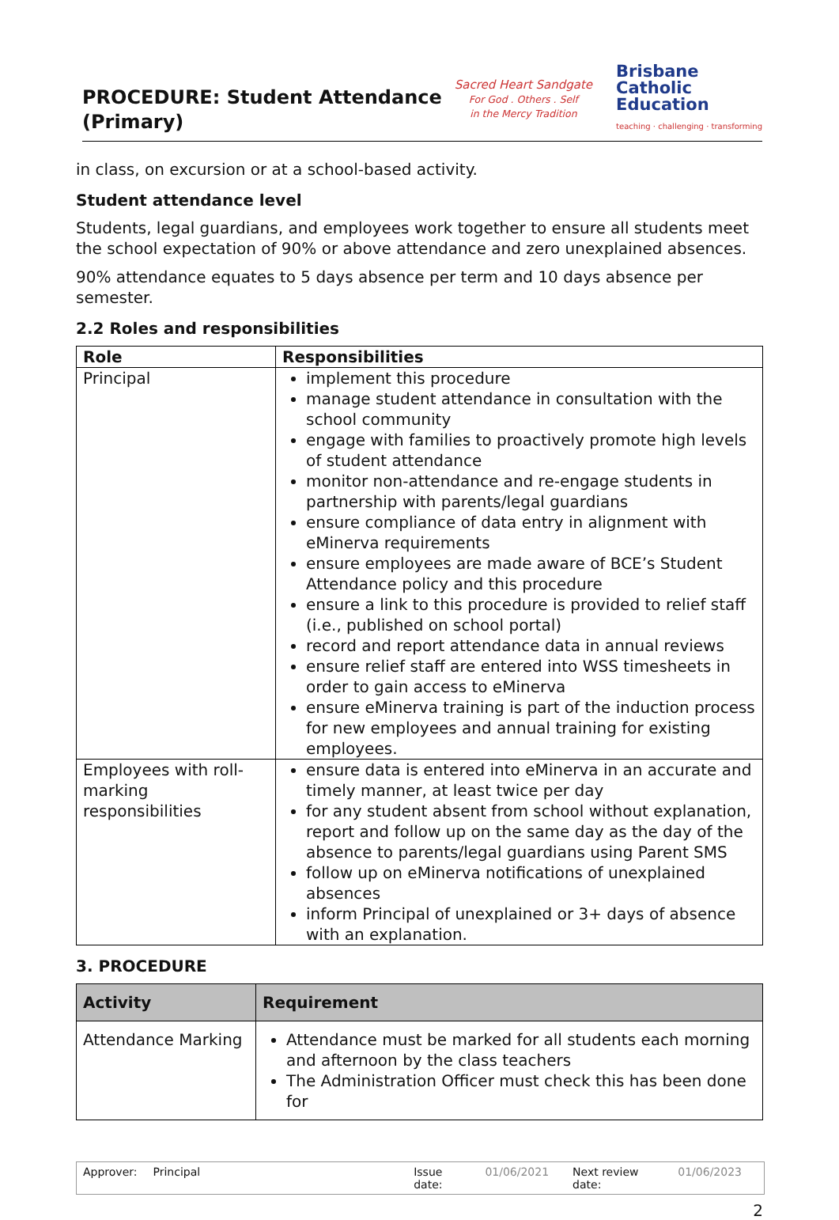PROCEDURE: Student Attendance
(Primary)
Sacred Heart Sandgate
For God . Others . Self
in the Mercy Tradition
Brisbane
Catholic
Education
teaching · challenging · transforming
in class, on excursion or at a school-based activity.
Student attendance level
Students, legal guardians, and employees work together to ensure all students meet the school expectation of 90% or above attendance and zero unexplained absences.
90% attendance equates to 5 days absence per term and 10 days absence per semester.
2.2 Roles and responsibilities
| Role | Responsibilities |
| --- | --- |
| Principal | implement this procedure manage student attendance in consultation with the school community engage with families to proactively promote high levels of student attendance monitor non-attendance and re-engage students in partnership with parents/legal guardians ensure compliance of data entry in alignment with eMinerva requirements ensure employees are made aware of BCE’s Student Attendance policy and this procedure ensure a link to this procedure is provided to relief staff (i.e., published on school portal) record and report attendance data in annual reviews ensure relief staff are entered into WSS timesheets in order to gain access to eMinerva ensure eMinerva training is part of the induction process for new employees and annual training for existing employees. |
| Employees with roll-marking responsibilities | ensure data is entered into eMinerva in an accurate and timely manner, at least twice per day for any student absent from school without explanation, report and follow up on the same day as the day of the absence to parents/legal guardians using Parent SMS follow up on eMinerva notifications of unexplained absences inform Principal of unexplained or 3+ days of absence with an explanation. |
3. PROCEDURE
| Activity | Requirement |
| --- | --- |
| Attendance Marking | Attendance must be marked for all students each morning and afternoon by the class teachers The Administration Officer must check this has been done for |
Approver: Principal Issue date: 01/06/2021 Next review date: 01/06/2023
2